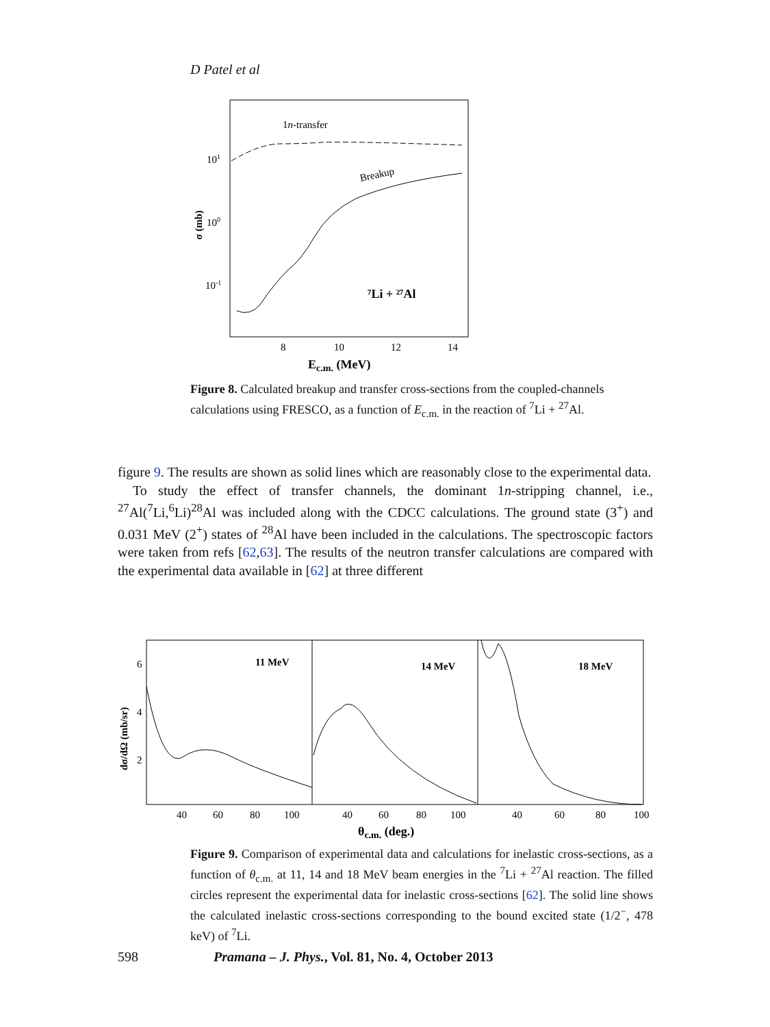D Patel et al
1n-transfer
Breakup
101
100
10-1
σ (mb)
⁷Li + ²⁷Al
8
10
12
14
Ec.m. (MeV)
Figure 8. Calculated breakup and transfer cross-sections from the coupled-channels calculations using FRESCO, as a function of E<sub>c.m.</sub> in the reaction of <sup>7</sup>Li + <sup>27</sup>Al.
figure 9. The results are shown as solid lines which are reasonably close to the experimental data.
To study the effect of transfer channels, the dominant 1n-stripping channel, i.e., <sup>27</sup>Al(<sup>7</sup>Li,<sup>6</sup>Li)<sup>28</sup>Al was included along with the CDCC calculations. The ground state (3<sup>+</sup>) and 0.031 MeV (2<sup>+</sup>) states of <sup>28</sup>Al have been included in the calculations. The spectroscopic factors were taken from refs [62,63]. The results of the neutron transfer calculations are compared with the experimental data available in [62] at three different
11 MeV
14 MeV
18 MeV
6
4
2
dσ/dΩ (mb/sr)
40
60
80
100
40
60
80
100
40
60
80
100
θc.m. (deg.)
Figure 9. Comparison of experimental data and calculations for inelastic cross-sections, as a function of θ<sub>c.m.</sub> at 11, 14 and 18 MeV beam energies in the <sup>7</sup>Li + <sup>27</sup>Al reaction. The filled circles represent the experimental data for inelastic cross-sections [62]. The solid line shows the calculated inelastic cross-sections corresponding to the bound excited state (1/2<sup>−</sup>, 478 keV) of <sup>7</sup>Li.
598 Pramana – J. Phys., Vol. 81, No. 4, October 2013